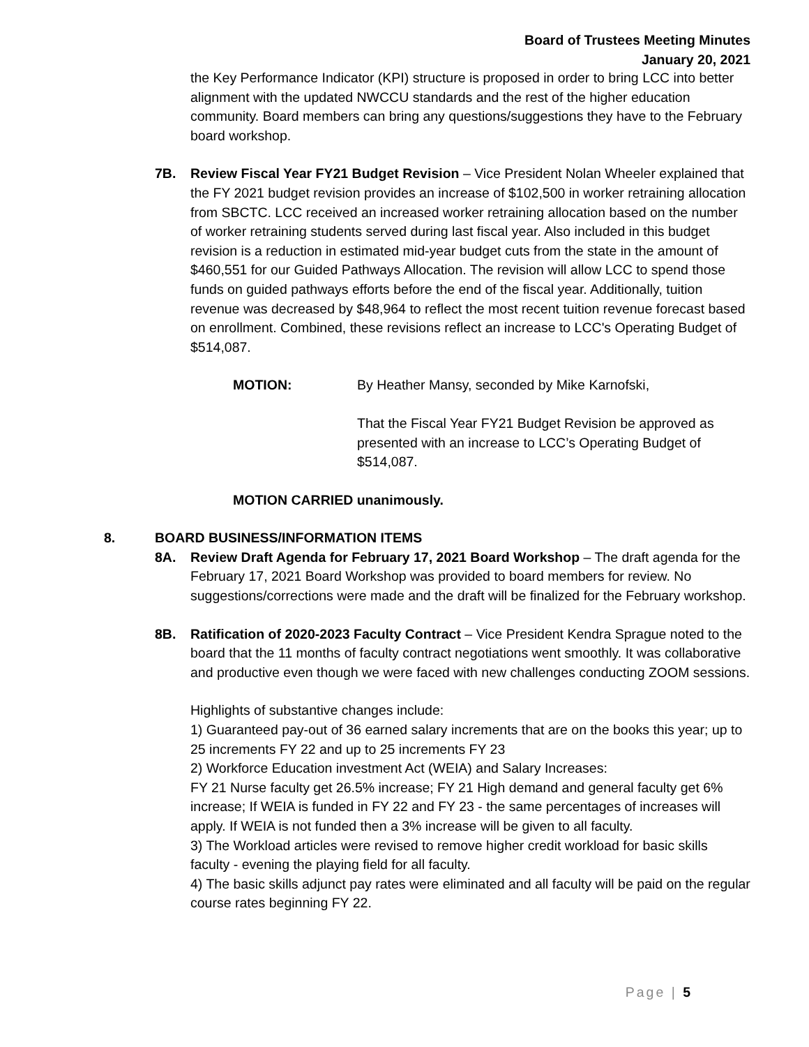Board of Trustees Meeting Minutes
January 20, 2021
the Key Performance Indicator (KPI) structure is proposed in order to bring LCC into better alignment with the updated NWCCU standards and the rest of the higher education community. Board members can bring any questions/suggestions they have to the February board workshop.
7B. Review Fiscal Year FY21 Budget Revision – Vice President Nolan Wheeler explained that the FY 2021 budget revision provides an increase of $102,500 in worker retraining allocation from SBCTC. LCC received an increased worker retraining allocation based on the number of worker retraining students served during last fiscal year. Also included in this budget revision is a reduction in estimated mid-year budget cuts from the state in the amount of $460,551 for our Guided Pathways Allocation. The revision will allow LCC to spend those funds on guided pathways efforts before the end of the fiscal year. Additionally, tuition revenue was decreased by $48,964 to reflect the most recent tuition revenue forecast based on enrollment. Combined, these revisions reflect an increase to LCC's Operating Budget of $514,087.
MOTION: By Heather Mansy, seconded by Mike Karnofski,
That the Fiscal Year FY21 Budget Revision be approved as presented with an increase to LCC’s Operating Budget of $514,087.
MOTION CARRIED unanimously.
8. BOARD BUSINESS/INFORMATION ITEMS
8A. Review Draft Agenda for February 17, 2021 Board Workshop – The draft agenda for the February 17, 2021 Board Workshop was provided to board members for review. No suggestions/corrections were made and the draft will be finalized for the February workshop.
8B. Ratification of 2020-2023 Faculty Contract – Vice President Kendra Sprague noted to the board that the 11 months of faculty contract negotiations went smoothly. It was collaborative and productive even though we were faced with new challenges conducting ZOOM sessions.
Highlights of substantive changes include:
1) Guaranteed pay-out of 36 earned salary increments that are on the books this year; up to 25 increments FY 22 and up to 25 increments FY 23
2) Workforce Education investment Act (WEIA) and Salary Increases:
FY 21 Nurse faculty get 26.5% increase; FY 21 High demand and general faculty get 6% increase; If WEIA is funded in FY 22 and FY 23 - the same percentages of increases will apply. If WEIA is not funded then a 3% increase will be given to all faculty.
3) The Workload articles were revised to remove higher credit workload for basic skills faculty - evening the playing field for all faculty.
4) The basic skills adjunct pay rates were eliminated and all faculty will be paid on the regular course rates beginning FY 22.
Page | 5